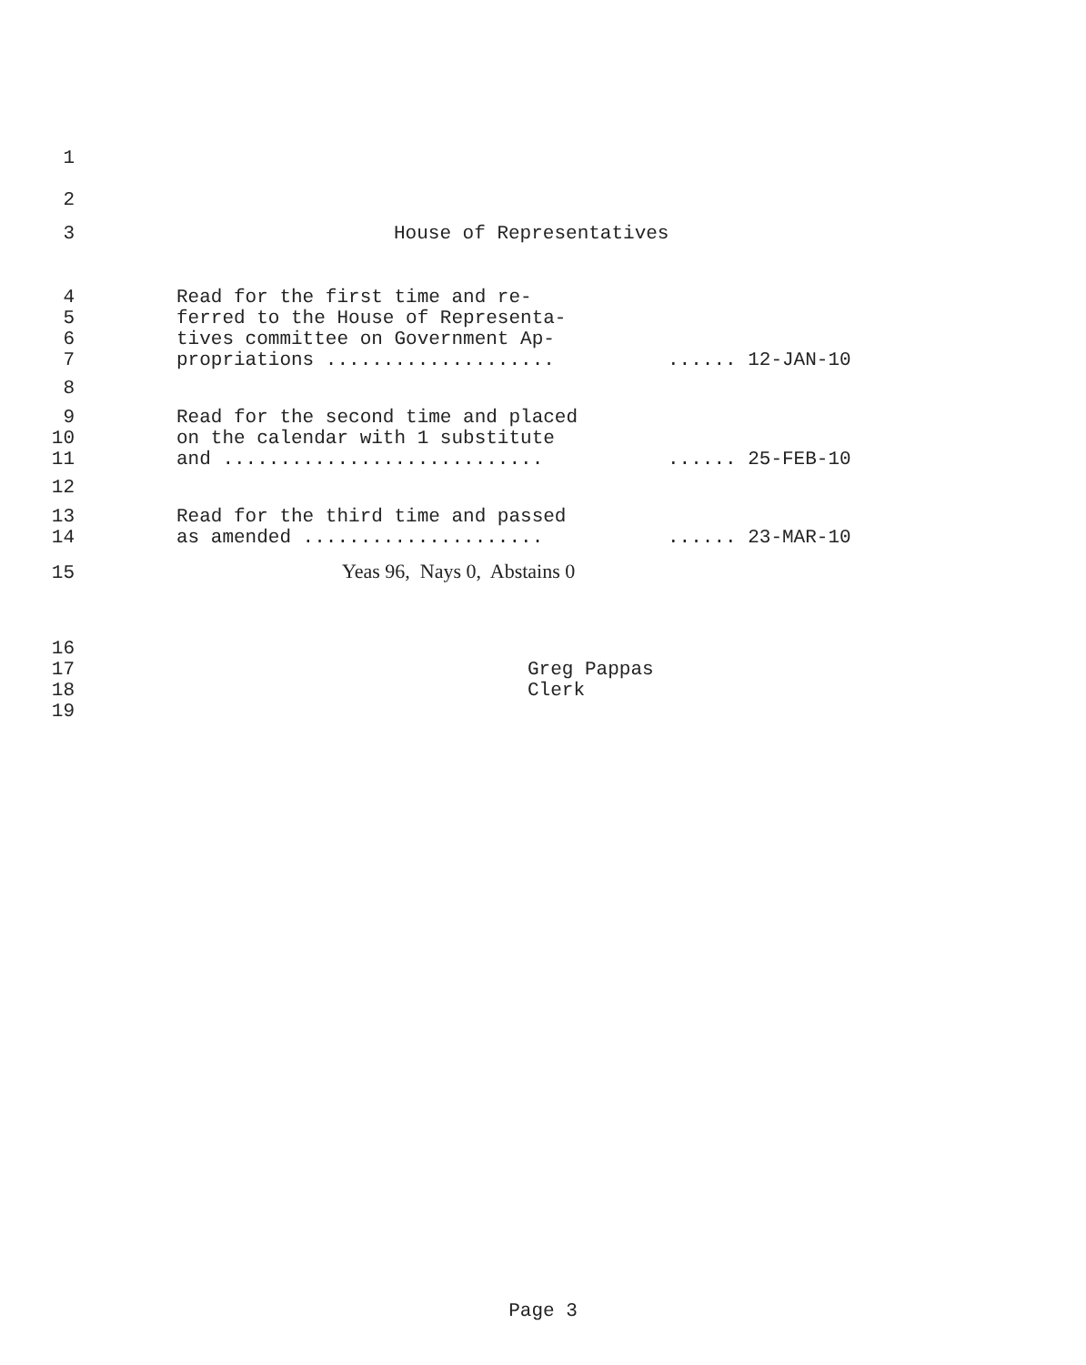1
2
3 House of Representatives
4 Read for the first time and re-
5 ferred to the House of Representa-
6 tives committee on Government Ap-
7 propriations .................... ...... 12-JAN-10
8
9 Read for the second time and placed
10 on the calendar with 1 substitute
11 and ............................ ...... 25-FEB-10
12
13 Read for the third time and passed
14 as amended ..................... ...... 23-MAR-10
15 Yeas 96, Nays 0, Abstains 0
16
17 Greg Pappas
18 Clerk
19
Page 3